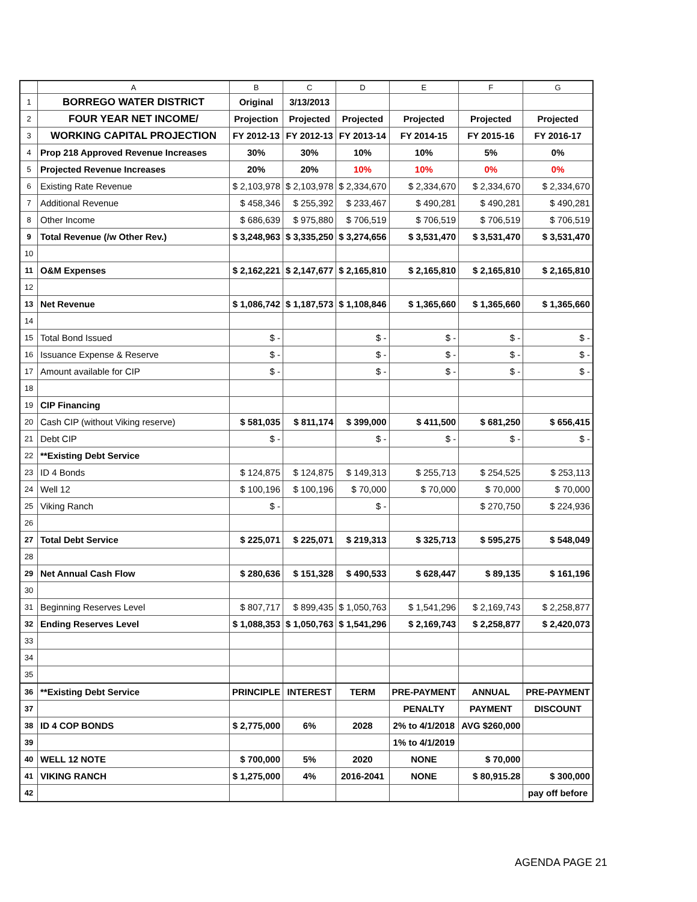| | A | B | C | D | E | F | G |
| --- | --- | --- | --- | --- | --- | --- | --- |
| 1 | BORREGO WATER DISTRICT | Original | 3/13/2013 | | | | |
| 2 | FOUR YEAR NET INCOME/ | Projection | Projected | Projected | Projected | Projected | Projected |
| 3 | WORKING CAPITAL PROJECTION | FY 2012-13 | FY 2012-13 | FY 2013-14 | FY 2014-15 | FY 2015-16 | FY 2016-17 |
| 4 | Prop 218 Approved Revenue Increases | 30% | 30% | 10% | 10% | 5% | 0% |
| 5 | Projected Revenue Increases | 20% | 20% | 10% | 10% | 0% | 0% |
| 6 | Existing Rate Revenue | $ 2,103,978 | $ 2,103,978 | $ 2,334,670 | $ 2,334,670 | $ 2,334,670 | $ 2,334,670 |
| 7 | Additional Revenue | $ 458,346 | $ 255,392 | $ 233,467 | $ 490,281 | $ 490,281 | $ 490,281 |
| 8 | Other Income | $ 686,639 | $ 975,880 | $ 706,519 | $ 706,519 | $ 706,519 | $ 706,519 |
| 9 | Total Revenue (/w Other Rev.) | $ 3,248,963 | $ 3,335,250 | $ 3,274,656 | $ 3,531,470 | $ 3,531,470 | $ 3,531,470 |
| 10 | | | | | | | |
| 11 | O&M Expenses | $ 2,162,221 | $ 2,147,677 | $ 2,165,810 | $ 2,165,810 | $ 2,165,810 | $ 2,165,810 |
| 12 | | | | | | | |
| 13 | Net Revenue | $ 1,086,742 | $ 1,187,573 | $ 1,108,846 | $ 1,365,660 | $ 1,365,660 | $ 1,365,660 |
| 14 | | | | | | | |
| 15 | Total Bond Issued | $ - | | $ - | $ - | $ - | $ - |
| 16 | Issuance Expense & Reserve | $ - | | $ - | $ - | $ - | $ - |
| 17 | Amount available for CIP | $ - | | $ - | $ - | $ - | $ - |
| 18 | | | | | | | |
| 19 | CIP Financing | | | | | | |
| 20 | Cash CIP (without Viking reserve) | $ 581,035 | $ 811,174 | $ 399,000 | $ 411,500 | $ 681,250 | $ 656,415 |
| 21 | Debt CIP | $ - | | $ - | $ - | $ - | $ - |
| 22 | **Existing Debt Service | | | | | | |
| 23 | ID 4 Bonds | $ 124,875 | $ 124,875 | $ 149,313 | $ 255,713 | $ 254,525 | $ 253,113 |
| 24 | Well 12 | $ 100,196 | $ 100,196 | $ 70,000 | $ 70,000 | $ 70,000 | $ 70,000 |
| 25 | Viking Ranch | $ - | | $ - | | $ 270,750 | $ 224,936 |
| 26 | | | | | | | |
| 27 | Total Debt Service | $ 225,071 | $ 225,071 | $ 219,313 | $ 325,713 | $ 595,275 | $ 548,049 |
| 28 | | | | | | | |
| 29 | Net Annual Cash Flow | $ 280,636 | $ 151,328 | $ 490,533 | $ 628,447 | $ 89,135 | $ 161,196 |
| 30 | | | | | | | |
| 31 | Beginning Reserves Level | $ 807,717 | $ 899,435 | $ 1,050,763 | $ 1,541,296 | $ 2,169,743 | $ 2,258,877 |
| 32 | Ending Reserves Level | $ 1,088,353 | $ 1,050,763 | $ 1,541,296 | $ 2,169,743 | $ 2,258,877 | $ 2,420,073 |
| 33 | | | | | | | |
| 34 | | | | | | | |
| 35 | | | | | | | |
| 36 | **Existing Debt Service | PRINCIPLE | INTEREST | TERM | PRE-PAYMENT | ANNUAL | PRE-PAYMENT |
| 37 | | | | | PENALTY | PAYMENT | DISCOUNT |
| 38 | ID 4 COP BONDS | $ 2,775,000 | 6% | 2028 | 2% to 4/1/2018 | AVG $260,000 | |
| 39 | | | | | 1% to 4/1/2019 | | |
| 40 | WELL 12 NOTE | $ 700,000 | 5% | 2020 | NONE | $ 70,000 | |
| 41 | VIKING RANCH | $ 1,275,000 | 4% | 2016-2041 | NONE | $ 80,915.28 | $ 300,000 |
| 42 | | | | | | | pay off before |
AGENDA PAGE 21